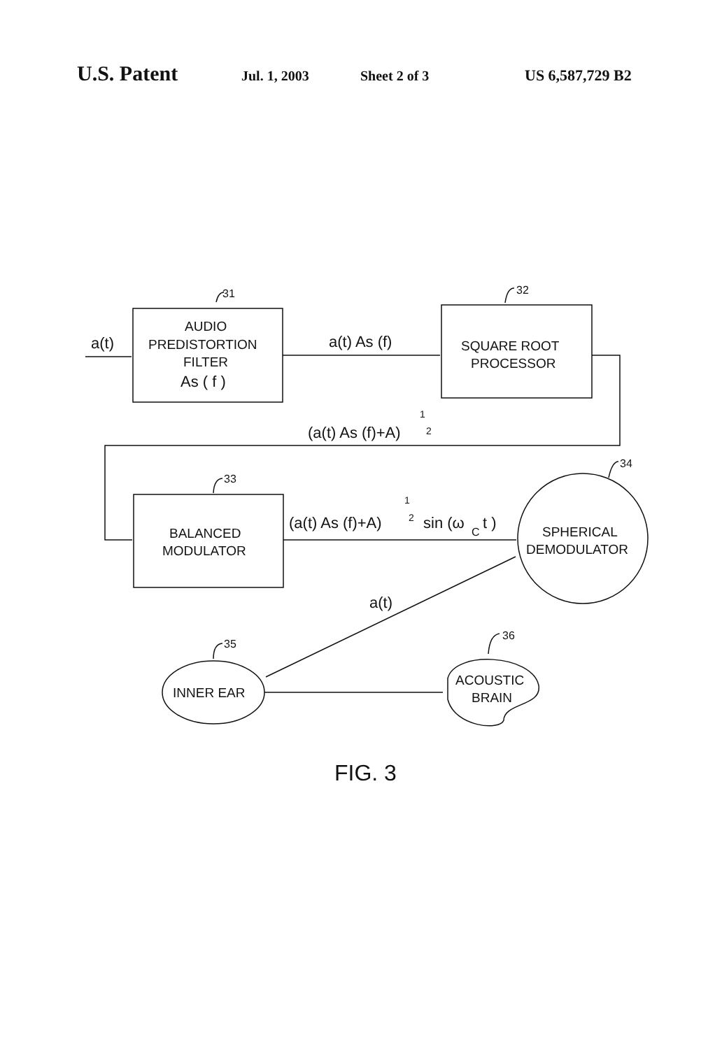U.S. Patent Jul. 1, 2003 Sheet 2 of 3 US 6,587,729 B2
a(t)
AUDIO
PREDISTORTION
FILTER
As ( f )
a(t) As (f)
SQUARE ROOT
PROCESSOR
(a(t) As (f)+A)
1
2
BALANCED
MODULATOR
(a(t) As (f)+A)
1
2
sin (ω
C
t )
SPHERICAL
DEMODULATOR
a(t)
INNER EAR
ACOUSTIC
BRAIN
31
32
33
34
35
36
FIG. 3